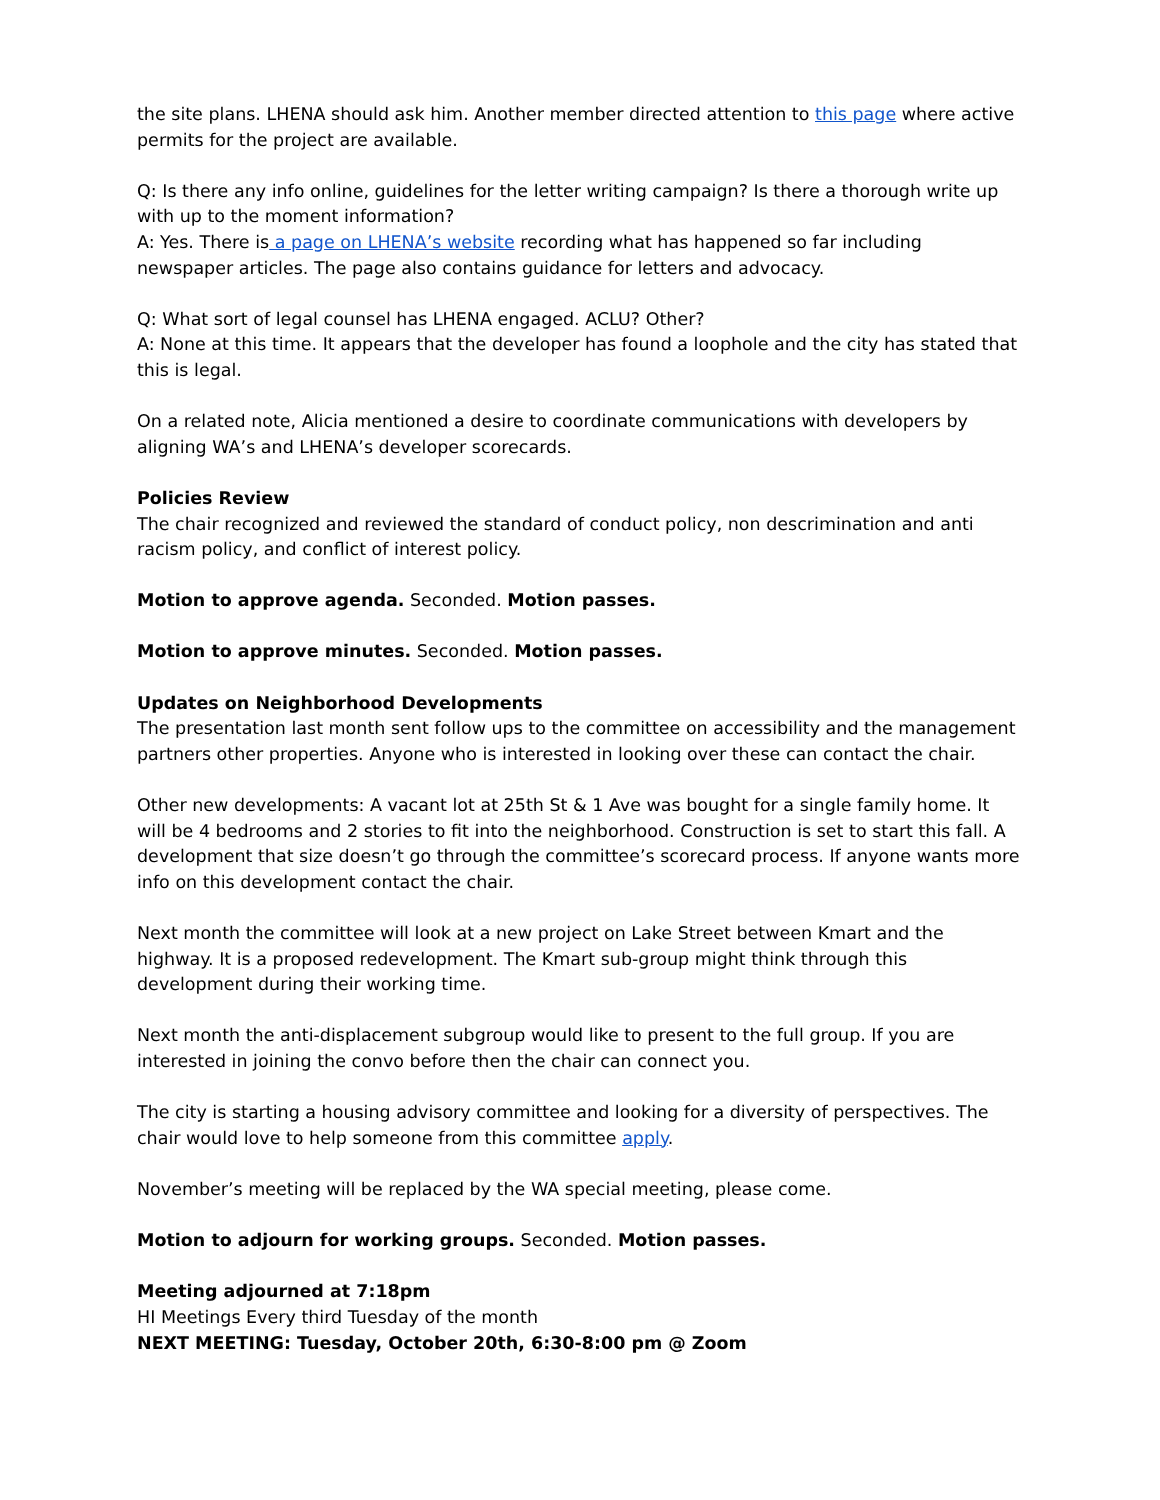the site plans. LHENA should ask him. Another member directed attention to this page where active permits for the project are available.
Q: Is there any info online, guidelines for the letter writing campaign? Is there a thorough write up with up to the moment information?
A: Yes. There is a page on LHENA’s website recording what has happened so far including newspaper articles. The page also contains guidance for letters and advocacy.
Q: What sort of legal counsel has LHENA engaged. ACLU? Other?
A: None at this time. It appears that the developer has found a loophole and the city has stated that this is legal.
On a related note, Alicia mentioned a desire to coordinate communications with developers by aligning WA’s and LHENA’s developer scorecards.
Policies Review
The chair recognized and reviewed the standard of conduct policy, non descrimination and anti racism policy, and conflict of interest policy.
Motion to approve agenda. Seconded. Motion passes.
Motion to approve minutes. Seconded. Motion passes.
Updates on Neighborhood Developments
The presentation last month sent follow ups to the committee on accessibility and the management partners other properties. Anyone who is interested in looking over these can contact the chair.
Other new developments: A vacant lot at 25th St & 1 Ave was bought for a single family home. It will be 4 bedrooms and 2 stories to fit into the neighborhood. Construction is set to start this fall. A development that size doesn’t go through the committee’s scorecard process. If anyone wants more info on this development contact the chair.
Next month the committee will look at a new project on Lake Street between Kmart and the highway. It is a proposed redevelopment. The Kmart sub-group might think through this development during their working time.
Next month the anti-displacement subgroup would like to present to the full group. If you are interested in joining the convo before then the chair can connect you.
The city is starting a housing advisory committee and looking for a diversity of perspectives. The chair would love to help someone from this committee apply.
November’s meeting will be replaced by the WA special meeting, please come.
Motion to adjourn for working groups. Seconded. Motion passes.
Meeting adjourned at 7:18pm
HI Meetings Every third Tuesday of the month
NEXT MEETING: Tuesday, October 20th, 6:30-8:00 pm @ Zoom